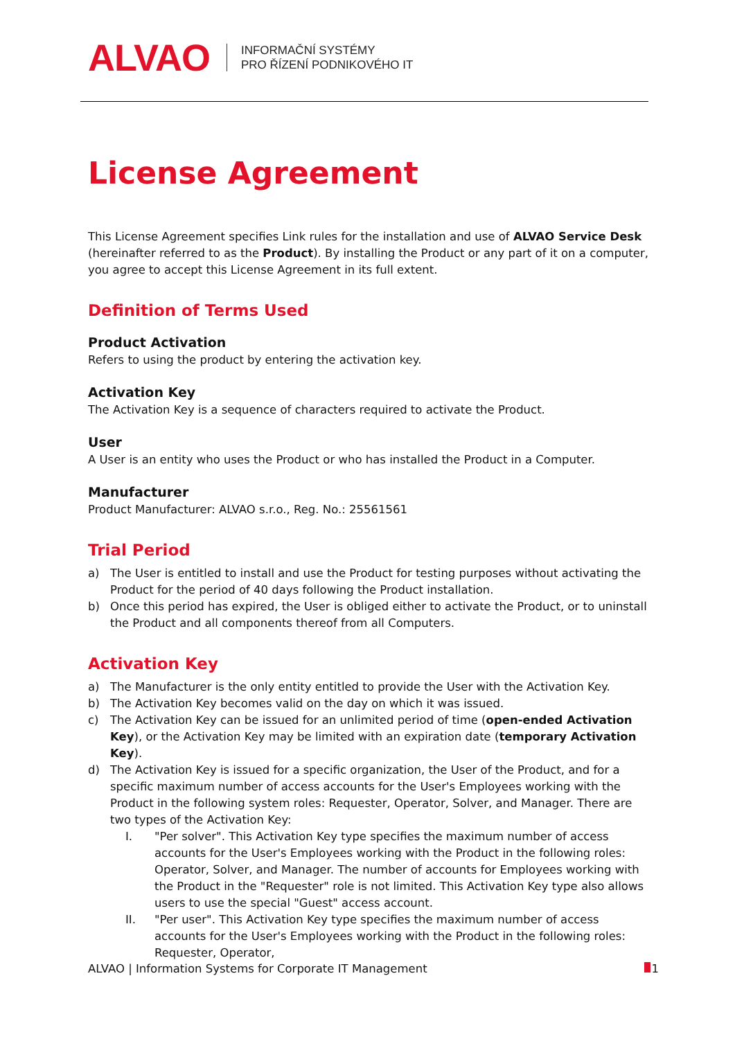ALVAO INFORMAČNÍ SYSTÉMY
PRO ŘÍZENÍ PODNIKOVÉHO IT
License Agreement
This License Agreement specifies Link rules for the installation and use of ALVAO Service Desk (hereinafter referred to as the Product). By installing the Product or any part of it on a computer, you agree to accept this License Agreement in its full extent.
Definition of Terms Used
Product Activation
Refers to using the product by entering the activation key.
Activation Key
The Activation Key is a sequence of characters required to activate the Product.
User
A User is an entity who uses the Product or who has installed the Product in a Computer.
Manufacturer
Product Manufacturer: ALVAO s.r.o., Reg. No.: 25561561
Trial Period
a) The User is entitled to install and use the Product for testing purposes without activating the Product for the period of 40 days following the Product installation.
b) Once this period has expired, the User is obliged either to activate the Product, or to uninstall the Product and all components thereof from all Computers.
Activation Key
a) The Manufacturer is the only entity entitled to provide the User with the Activation Key.
b) The Activation Key becomes valid on the day on which it was issued.
c) The Activation Key can be issued for an unlimited period of time (open-ended Activation Key), or the Activation Key may be limited with an expiration date (temporary Activation Key).
d) The Activation Key is issued for a specific organization, the User of the Product, and for a specific maximum number of access accounts for the User's Employees working with the Product in the following system roles: Requester, Operator, Solver, and Manager. There are two types of the Activation Key:
I. "Per solver". This Activation Key type specifies the maximum number of access accounts for the User's Employees working with the Product in the following roles: Operator, Solver, and Manager. The number of accounts for Employees working with the Product in the "Requester" role is not limited. This Activation Key type also allows users to use the special "Guest" access account.
II. "Per user". This Activation Key type specifies the maximum number of access accounts for the User's Employees working with the Product in the following roles: Requester, Operator,
ALVAO | Information Systems for Corporate IT Management 1